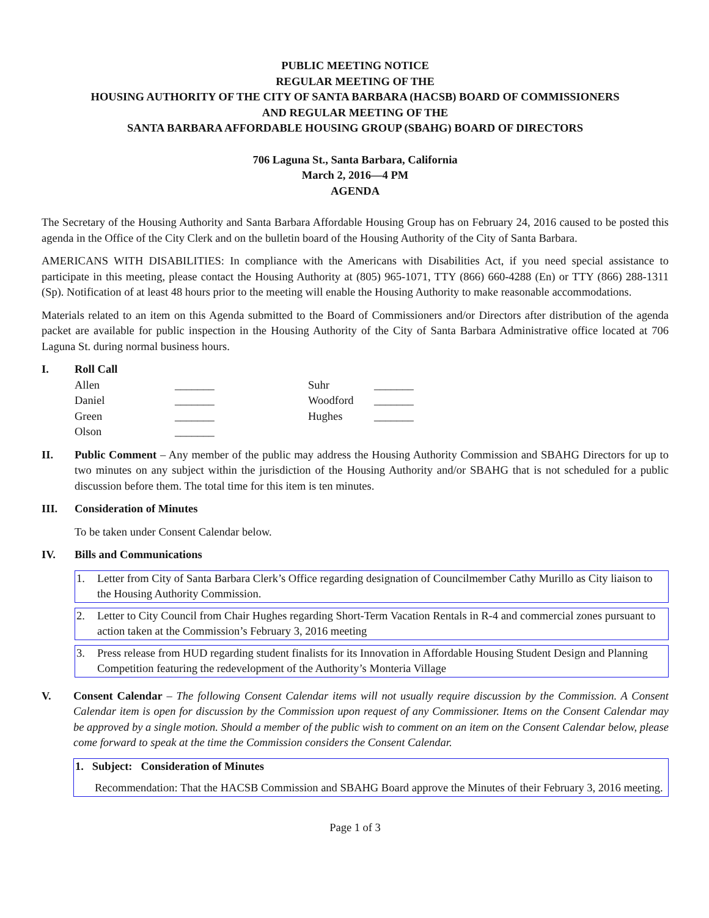PUBLIC MEETING NOTICE
REGULAR MEETING OF THE
HOUSING AUTHORITY OF THE CITY OF SANTA BARBARA (HACSB) BOARD OF COMMISSIONERS
AND REGULAR MEETING OF THE
SANTA BARBARA AFFORDABLE HOUSING GROUP (SBAHG) BOARD OF DIRECTORS
706 Laguna St., Santa Barbara, California
March 2, 2016—4 PM
AGENDA
The Secretary of the Housing Authority and Santa Barbara Affordable Housing Group has on February 24, 2016 caused to be posted this agenda in the Office of the City Clerk and on the bulletin board of the Housing Authority of the City of Santa Barbara.
AMERICANS WITH DISABILITIES: In compliance with the Americans with Disabilities Act, if you need special assistance to participate in this meeting, please contact the Housing Authority at (805) 965-1071, TTY (866) 660-4288 (En) or TTY (866) 288-1311 (Sp). Notification of at least 48 hours prior to the meeting will enable the Housing Authority to make reasonable accommodations.
Materials related to an item on this Agenda submitted to the Board of Commissioners and/or Directors after distribution of the agenda packet are available for public inspection in the Housing Authority of the City of Santa Barbara Administrative office located at 706 Laguna St. during normal business hours.
I. Roll Call
| Allen | _______ | Suhr | _______ |
| Daniel | _______ | Woodford | _______ |
| Green | _______ | Hughes | _______ |
| Olson | _______ | | |
II. Public Comment – Any member of the public may address the Housing Authority Commission and SBAHG Directors for up to two minutes on any subject within the jurisdiction of the Housing Authority and/or SBAHG that is not scheduled for a public discussion before them. The total time for this item is ten minutes.
III. Consideration of Minutes
To be taken under Consent Calendar below.
IV. Bills and Communications
1. Letter from City of Santa Barbara Clerk’s Office regarding designation of Councilmember Cathy Murillo as City liaison to the Housing Authority Commission.
2. Letter to City Council from Chair Hughes regarding Short-Term Vacation Rentals in R-4 and commercial zones pursuant to action taken at the Commission’s February 3, 2016 meeting
3. Press release from HUD regarding student finalists for its Innovation in Affordable Housing Student Design and Planning Competition featuring the redevelopment of the Authority’s Monteria Village
V. Consent Calendar – The following Consent Calendar items will not usually require discussion by the Commission. A Consent Calendar item is open for discussion by the Commission upon request of any Commissioner. Items on the Consent Calendar may be approved by a single motion. Should a member of the public wish to comment on an item on the Consent Calendar below, please come forward to speak at the time the Commission considers the Consent Calendar.
1. Subject: Consideration of Minutes
Recommendation: That the HACSB Commission and SBAHG Board approve the Minutes of their February 3, 2016 meeting.
Page 1 of 3